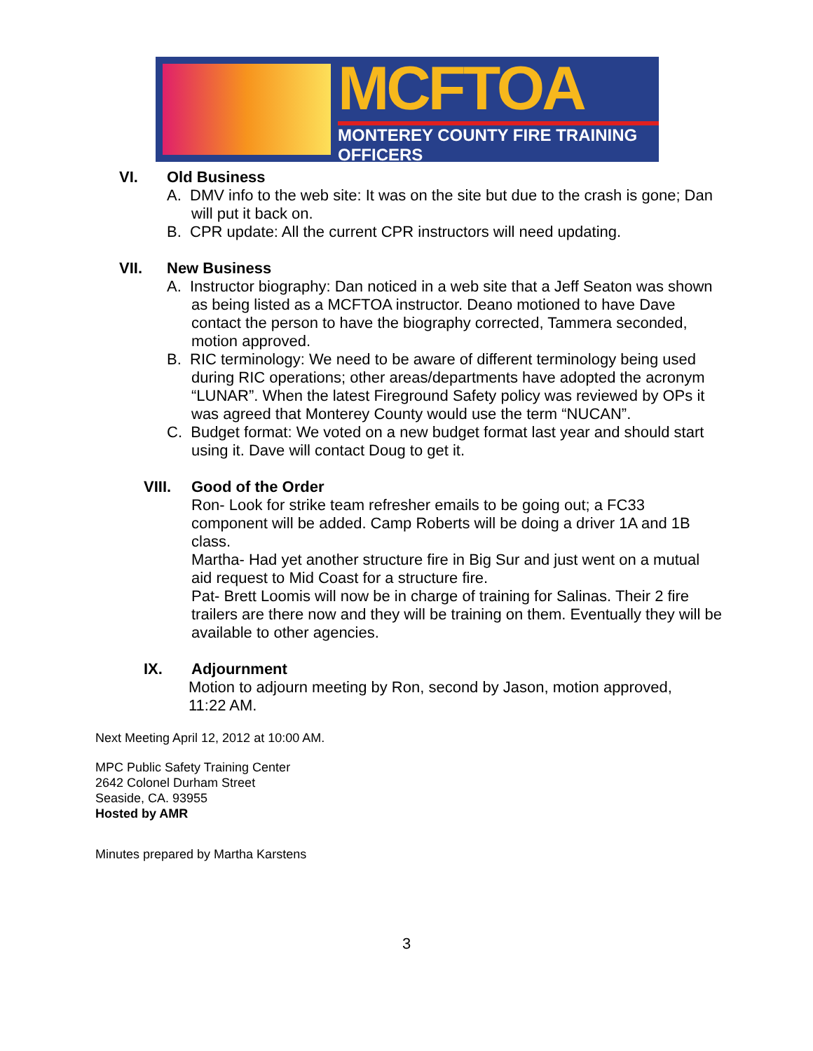MCFTOA
MONTEREY COUNTY FIRE TRAINING OFFICERS
VI. Old Business
A. DMV info to the web site: It was on the site but due to the crash is gone; Dan will put it back on.
B. CPR update: All the current CPR instructors will need updating.
VII. New Business
A. Instructor biography: Dan noticed in a web site that a Jeff Seaton was shown as being listed as a MCFTOA instructor. Deano motioned to have Dave contact the person to have the biography corrected, Tammera seconded, motion approved.
B. RIC terminology: We need to be aware of different terminology being used during RIC operations; other areas/departments have adopted the acronym “LUNAR”. When the latest Fireground Safety policy was reviewed by OPs it was agreed that Monterey County would use the term “NUCAN”.
C. Budget format: We voted on a new budget format last year and should start using it. Dave will contact Doug to get it.
VIII. Good of the Order
Ron- Look for strike team refresher emails to be going out; a FC33 component will be added. Camp Roberts will be doing a driver 1A and 1B class.
Martha- Had yet another structure fire in Big Sur and just went on a mutual aid request to Mid Coast for a structure fire.
Pat- Brett Loomis will now be in charge of training for Salinas. Their 2 fire trailers are there now and they will be training on them. Eventually they will be available to other agencies.
IX. Adjournment
Motion to adjourn meeting by Ron, second by Jason, motion approved, 11:22 AM.
Next Meeting April 12, 2012 at 10:00 AM.
MPC Public Safety Training Center
2642 Colonel Durham Street
Seaside, CA. 93955
Hosted by AMR
Minutes prepared by Martha Karstens
3